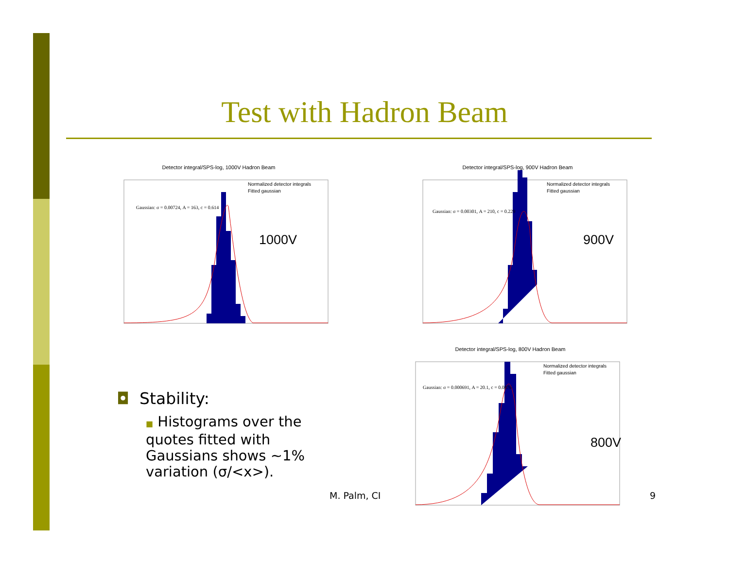Test with Hadron Beam
Detector integral/SPS-log, 1000V Hadron Beam
Normalized detector integrals
Fitted gaussian
Gaussian: σ = 0.00724, A = 163, c = 0.614
1000V
Detector integral/SPS-log, 900V Hadron Beam
Normalized detector integrals
Fitted gaussian
Gaussian: σ = 0.00301, A = 210, c = 0.229
900V
Detector integral/SPS-log, 800V Hadron Beam
Normalized detector integrals
Fitted gaussian
Gaussian: σ = 0.000691, A = 20.1, c = 0.0876
800V
◘ Stability:
■ Histograms over the quotes fitted with Gaussians shows ~1% variation (σ/<x>).
M. Palm, CI 9